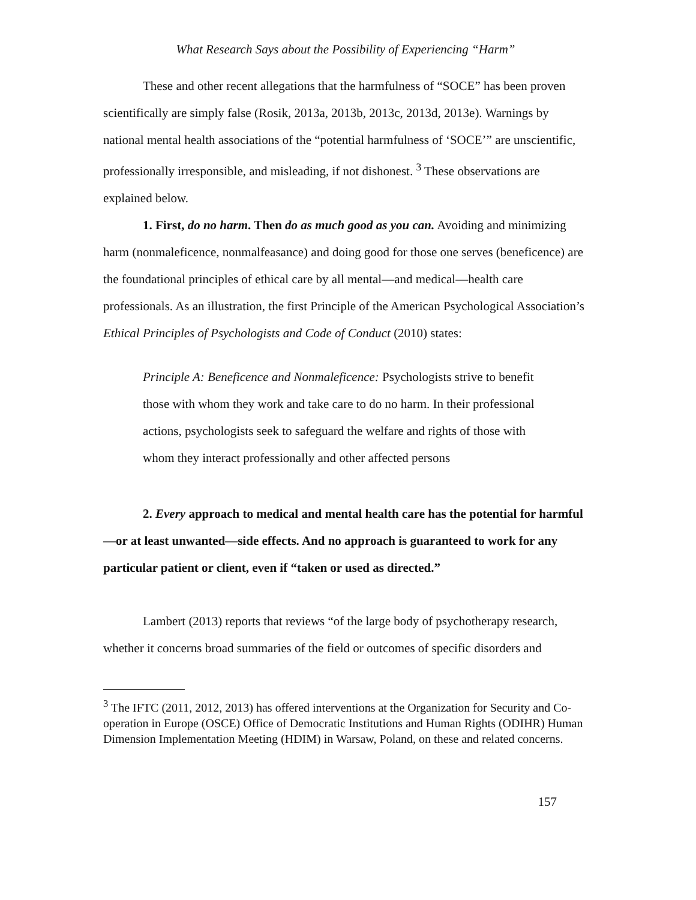What Research Says about the Possibility of Experiencing “Harm”
These and other recent allegations that the harmfulness of “SOCE” has been proven scientifically are simply false (Rosik, 2013a, 2013b, 2013c, 2013d, 2013e). Warnings by national mental health associations of the “potential harmfulness of ‘SOCE’” are unscientific, professionally irresponsible, and misleading, if not dishonest. <sup>3</sup> These observations are explained below.
1. First, do no harm. Then do as much good as you can. Avoiding and minimizing harm (nonmaleficence, nonmalfeasance) and doing good for those one serves (beneficence) are the foundational principles of ethical care by all mental—and medical—health care professionals. As an illustration, the first Principle of the American Psychological Association’s Ethical Principles of Psychologists and Code of Conduct (2010) states:
Principle A: Beneficence and Nonmaleficence: Psychologists strive to benefit those with whom they work and take care to do no harm. In their professional actions, psychologists seek to safeguard the welfare and rights of those with whom they interact professionally and other affected persons
2. Every approach to medical and mental health care has the potential for harmful—or at least unwanted—side effects. And no approach is guaranteed to work for any particular patient or client, even if “taken or used as directed.”
Lambert (2013) reports that reviews “of the large body of psychotherapy research, whether it concerns broad summaries of the field or outcomes of specific disorders and
<sup>3</sup> The IFTC (2011, 2012, 2013) has offered interventions at the Organization for Security and Co-operation in Europe (OSCE) Office of Democratic Institutions and Human Rights (ODIHR) Human Dimension Implementation Meeting (HDIM) in Warsaw, Poland, on these and related concerns.
157